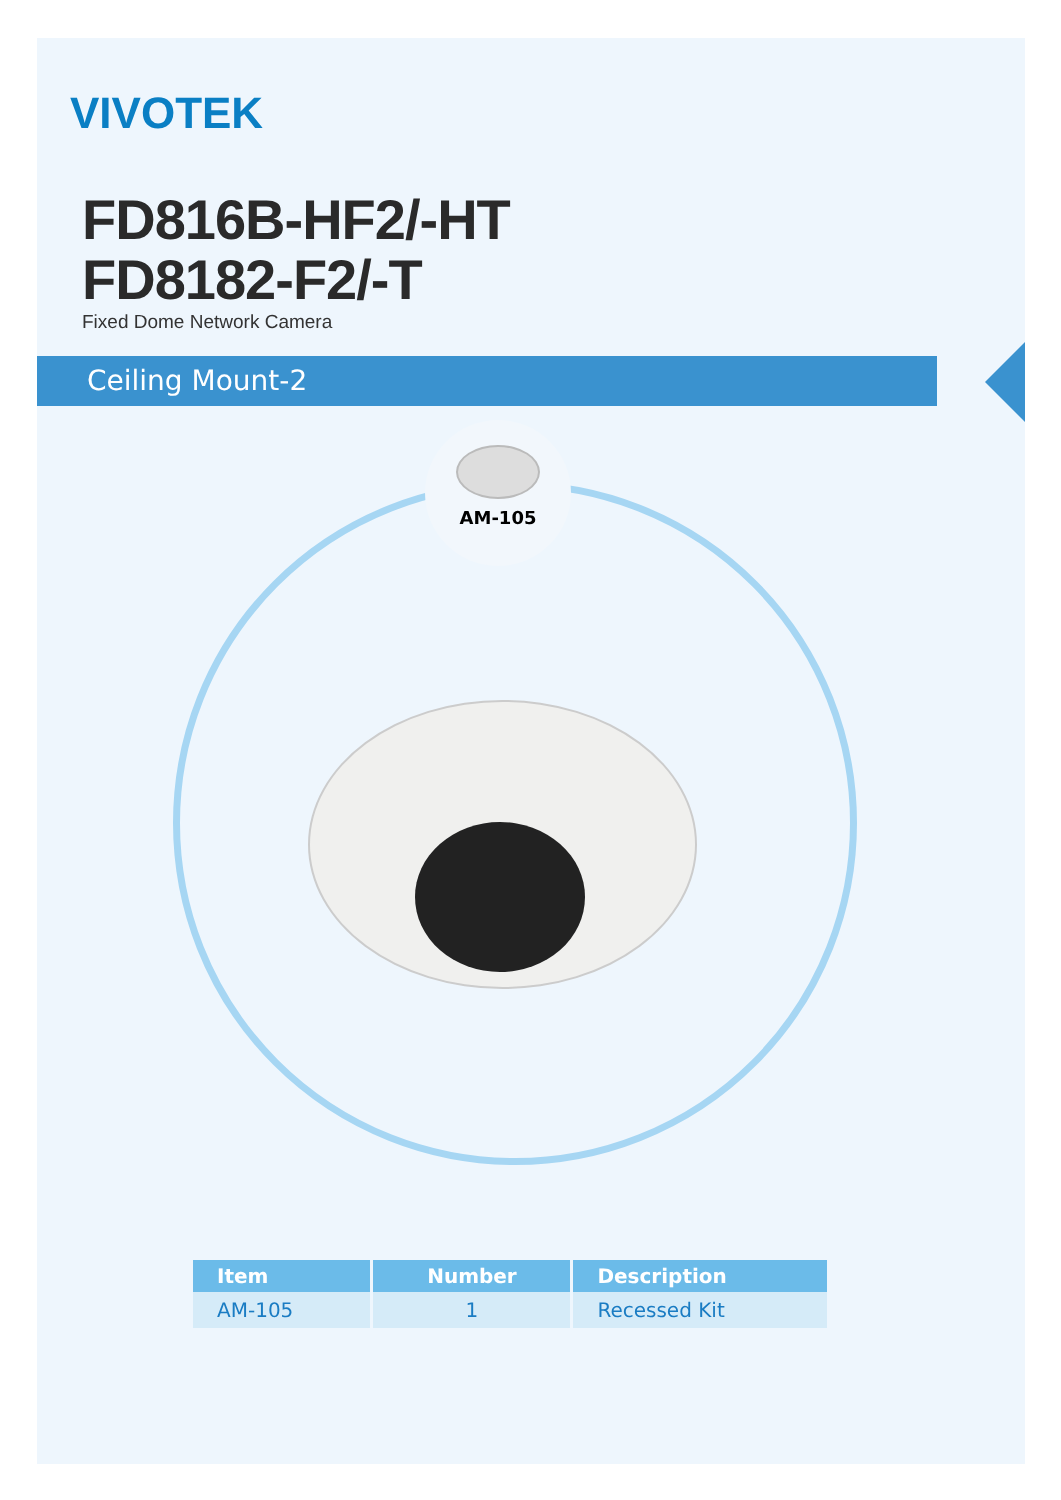VIVOTEK
FD816B-HF2/-HT
FD8182-F2/-T
Fixed Dome Network Camera
Ceiling Mount-2
AM-105
| Item | Number | Description |
| --- | --- | --- |
| AM-105 | 1 | Recessed Kit |